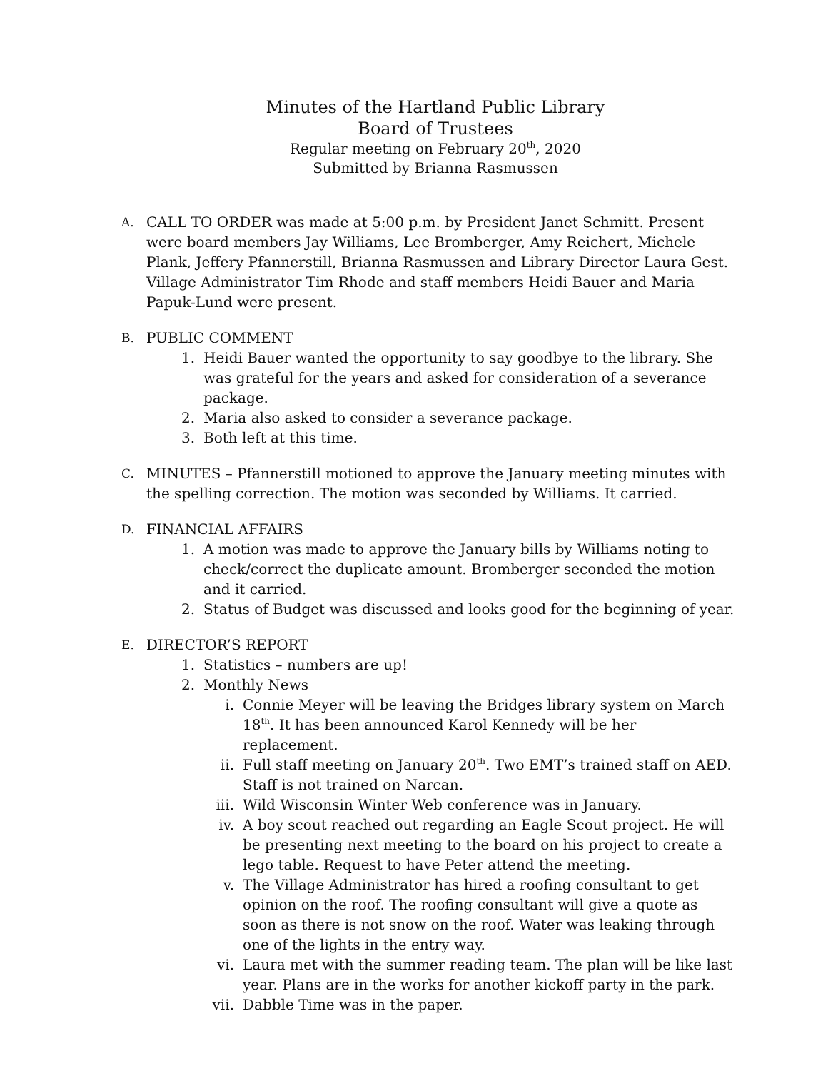Minutes of the Hartland Public Library
Board of Trustees
Regular meeting on February 20<sup>th</sup>, 2020
Submitted by Brianna Rasmussen
A.
CALL TO ORDER was made at 5:00 p.m. by President Janet Schmitt. Present were board members Jay Williams, Lee Bromberger, Amy Reichert, Michele Plank, Jeffery Pfannerstill, Brianna Rasmussen and Library Director Laura Gest. Village Administrator Tim Rhode and staff members Heidi Bauer and Maria Papuk-Lund were present.
B.
PUBLIC COMMENT
1. Heidi Bauer wanted the opportunity to say goodbye to the library. She was grateful for the years and asked for consideration of a severance package.
2. Maria also asked to consider a severance package.
3. Both left at this time.
C.
MINUTES – Pfannerstill motioned to approve the January meeting minutes with the spelling correction. The motion was seconded by Williams. It carried.
D.
FINANCIAL AFFAIRS
1. A motion was made to approve the January bills by Williams noting to check/correct the duplicate amount. Bromberger seconded the motion and it carried.
2. Status of Budget was discussed and looks good for the beginning of year.
E.
DIRECTOR’S REPORT
1. Statistics – numbers are up!
2. Monthly News
i. Connie Meyer will be leaving the Bridges library system on March 18<sup>th</sup>. It has been announced Karol Kennedy will be her replacement.
ii. Full staff meeting on January 20<sup>th</sup>. Two EMT’s trained staff on AED. Staff is not trained on Narcan.
iii. Wild Wisconsin Winter Web conference was in January.
iv. A boy scout reached out regarding an Eagle Scout project. He will be presenting next meeting to the board on his project to create a lego table. Request to have Peter attend the meeting.
v. The Village Administrator has hired a roofing consultant to get opinion on the roof. The roofing consultant will give a quote as soon as there is not snow on the roof. Water was leaking through one of the lights in the entry way.
vi. Laura met with the summer reading team. The plan will be like last year. Plans are in the works for another kickoff party in the park.
vii. Dabble Time was in the paper.